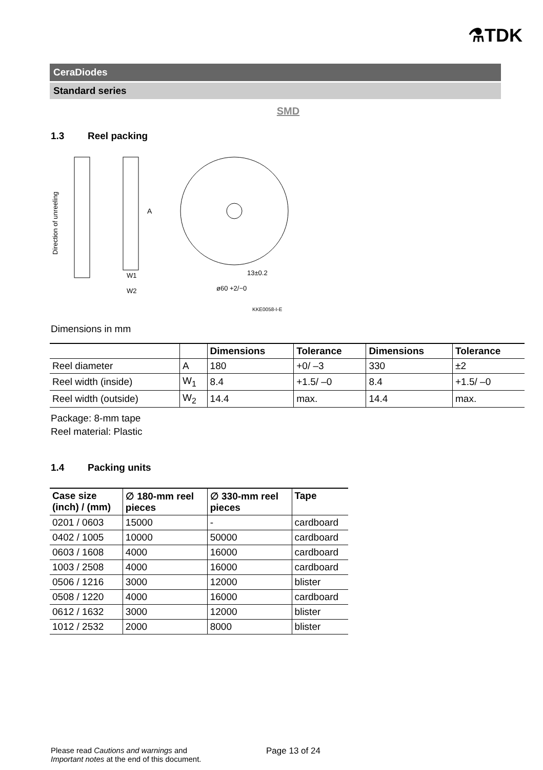⚗TDK
CeraDiodes
Standard series
SMD
1.3 Reel packing
Direction of unreeling
A
W1
W2
13±0.2
ø60 +2/−0
KKE0058-I-E
Dimensions in mm
| | | Dimensions | Tolerance | Dimensions | Tolerance |
| --- | --- | --- | --- | --- | --- |
| Reel diameter | A | 180 | +0/ –3 | 330 | ±2 |
| Reel width (inside) | W<sub>1</sub> | 8.4 | +1.5/ –0 | 8.4 | +1.5/ –0 |
| Reel width (outside) | W<sub>2</sub> | 14.4 | max. | 14.4 | max. |
Package: 8-mm tape
Reel material: Plastic
1.4 Packing units
| Case size (inch) / (mm) | ∅ 180-mm reel pieces | ∅ 330-mm reel pieces | Tape |
| --- | --- | --- | --- |
| 0201 / 0603 | 15000 | - | cardboard |
| 0402 / 1005 | 10000 | 50000 | cardboard |
| 0603 / 1608 | 4000 | 16000 | cardboard |
| 1003 / 2508 | 4000 | 16000 | cardboard |
| 0506 / 1216 | 3000 | 12000 | blister |
| 0508 / 1220 | 4000 | 16000 | cardboard |
| 0612 / 1632 | 3000 | 12000 | blister |
| 1012 / 2532 | 2000 | 8000 | blister |
Please read Cautions and warnings and
Important notes at the end of this document.
Page 13 of 24